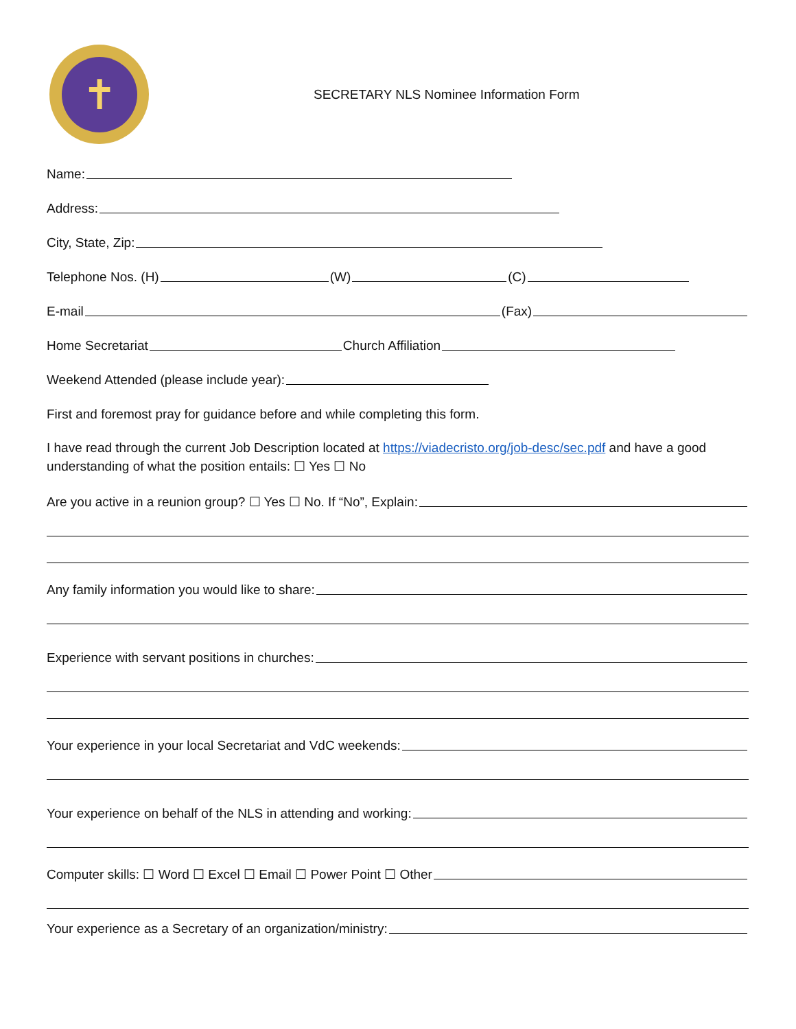✝
SECRETARY NLS Nominee Information Form
Name:
Address:
City, State, Zip:
Telephone Nos. (H) (W) (C)
E-mail (Fax)
Home Secretariat Church Affiliation
Weekend Attended (please include year):
First and foremost pray for guidance before and while completing this form.
I have read through the current Job Description located at https://viadecristo.org/job-desc/sec.pdf and have a good understanding of what the position entails: ☐ Yes ☐ No
Are you active in a reunion group? ☐ Yes ☐ No. If “No”, Explain:
Any family information you would like to share:
Experience with servant positions in churches:
Your experience in your local Secretariat and VdC weekends:
Your experience on behalf of the NLS in attending and working:
Computer skills: ☐ Word ☐ Excel ☐ Email ☐ Power Point ☐ Other
Your experience as a Secretary of an organization/ministry: